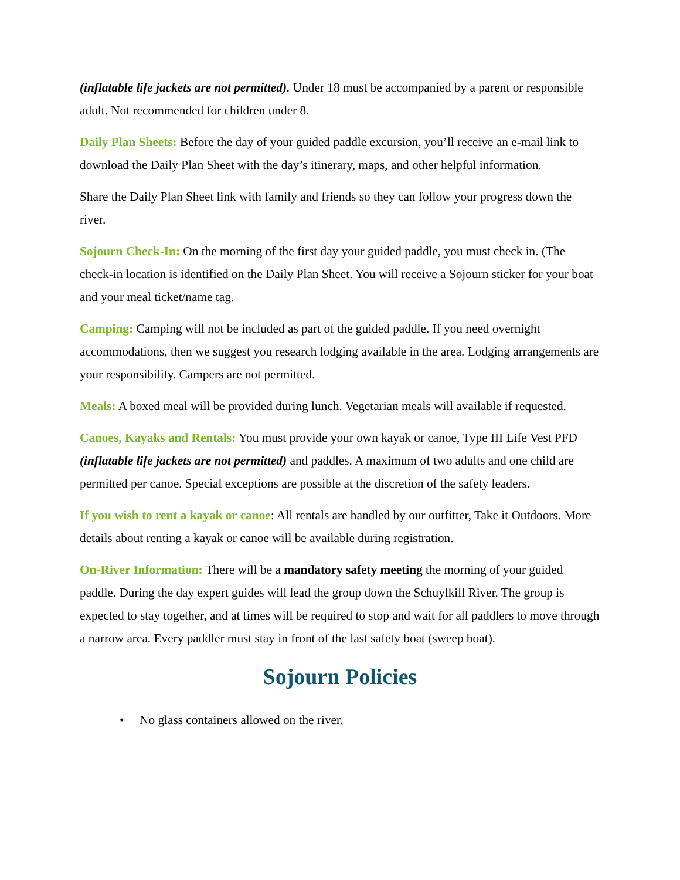(inflatable life jackets are not permitted). Under 18 must be accompanied by a parent or responsible adult. Not recommended for children under 8.
Daily Plan Sheets: Before the day of your guided paddle excursion, you’ll receive an e-mail link to download the Daily Plan Sheet with the day’s itinerary, maps, and other helpful information.
Share the Daily Plan Sheet link with family and friends so they can follow your progress down the river.
Sojourn Check-In: On the morning of the first day your guided paddle, you must check in. (The check-in location is identified on the Daily Plan Sheet. You will receive a Sojourn sticker for your boat and your meal ticket/name tag.
Camping: Camping will not be included as part of the guided paddle. If you need overnight accommodations, then we suggest you research lodging available in the area. Lodging arrangements are your responsibility. Campers are not permitted.
Meals: A boxed meal will be provided during lunch. Vegetarian meals will available if requested.
Canoes, Kayaks and Rentals: You must provide your own kayak or canoe, Type III Life Vest PFD (inflatable life jackets are not permitted) and paddles. A maximum of two adults and one child are permitted per canoe. Special exceptions are possible at the discretion of the safety leaders.
If you wish to rent a kayak or canoe: All rentals are handled by our outfitter, Take it Outdoors. More details about renting a kayak or canoe will be available during registration.
On-River Information: There will be a mandatory safety meeting the morning of your guided paddle. During the day expert guides will lead the group down the Schuylkill River. The group is expected to stay together, and at times will be required to stop and wait for all paddlers to move through a narrow area. Every paddler must stay in front of the last safety boat (sweep boat).
Sojourn Policies
• No glass containers allowed on the river.